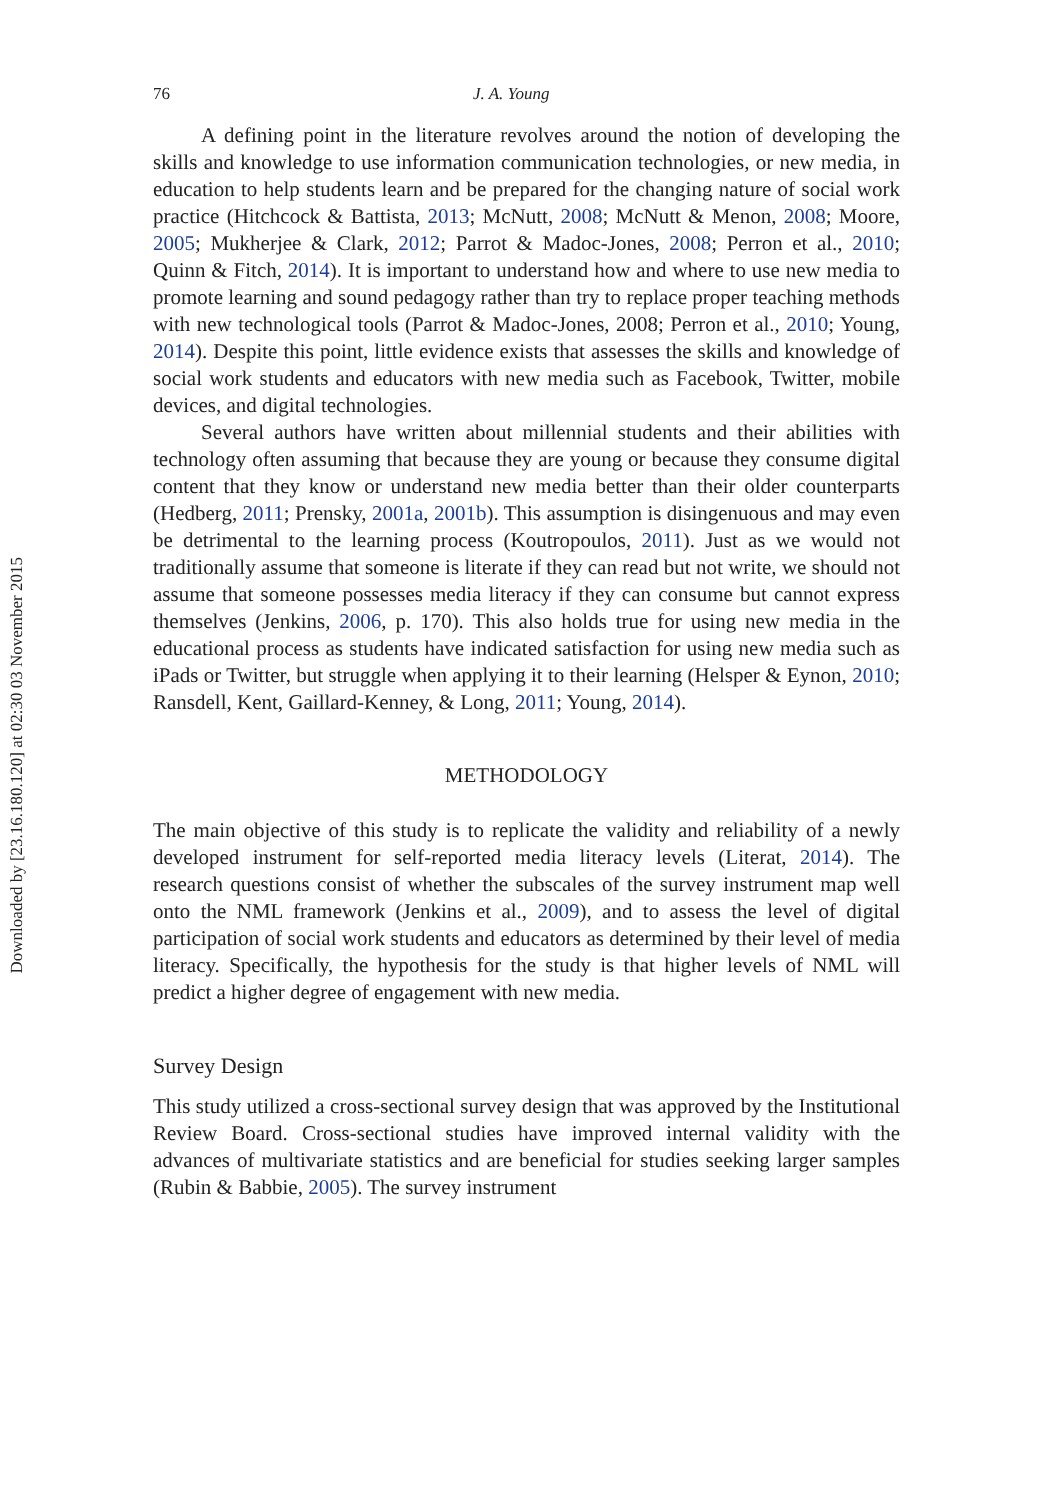Downloaded by [23.16.180.120] at 02:30 03 November 2015
76 J. A. Young
A defining point in the literature revolves around the notion of developing the skills and knowledge to use information communication technologies, or new media, in education to help students learn and be prepared for the changing nature of social work practice (Hitchcock & Battista, 2013; McNutt, 2008; McNutt & Menon, 2008; Moore, 2005; Mukherjee & Clark, 2012; Parrot & Madoc-Jones, 2008; Perron et al., 2010; Quinn & Fitch, 2014). It is important to understand how and where to use new media to promote learning and sound pedagogy rather than try to replace proper teaching methods with new technological tools (Parrot & Madoc-Jones, 2008; Perron et al., 2010; Young, 2014). Despite this point, little evidence exists that assesses the skills and knowledge of social work students and educators with new media such as Facebook, Twitter, mobile devices, and digital technologies.
Several authors have written about millennial students and their abilities with technology often assuming that because they are young or because they consume digital content that they know or understand new media better than their older counterparts (Hedberg, 2011; Prensky, 2001a, 2001b). This assumption is disingenuous and may even be detrimental to the learning process (Koutropoulos, 2011). Just as we would not traditionally assume that someone is literate if they can read but not write, we should not assume that someone possesses media literacy if they can consume but cannot express themselves (Jenkins, 2006, p. 170). This also holds true for using new media in the educational process as students have indicated satisfaction for using new media such as iPads or Twitter, but struggle when applying it to their learning (Helsper & Eynon, 2010; Ransdell, Kent, Gaillard-Kenney, & Long, 2011; Young, 2014).
METHODOLOGY
The main objective of this study is to replicate the validity and reliability of a newly developed instrument for self-reported media literacy levels (Literat, 2014). The research questions consist of whether the subscales of the survey instrument map well onto the NML framework (Jenkins et al., 2009), and to assess the level of digital participation of social work students and educators as determined by their level of media literacy. Specifically, the hypothesis for the study is that higher levels of NML will predict a higher degree of engagement with new media.
Survey Design
This study utilized a cross-sectional survey design that was approved by the Institutional Review Board. Cross-sectional studies have improved internal validity with the advances of multivariate statistics and are beneficial for studies seeking larger samples (Rubin & Babbie, 2005). The survey instrument